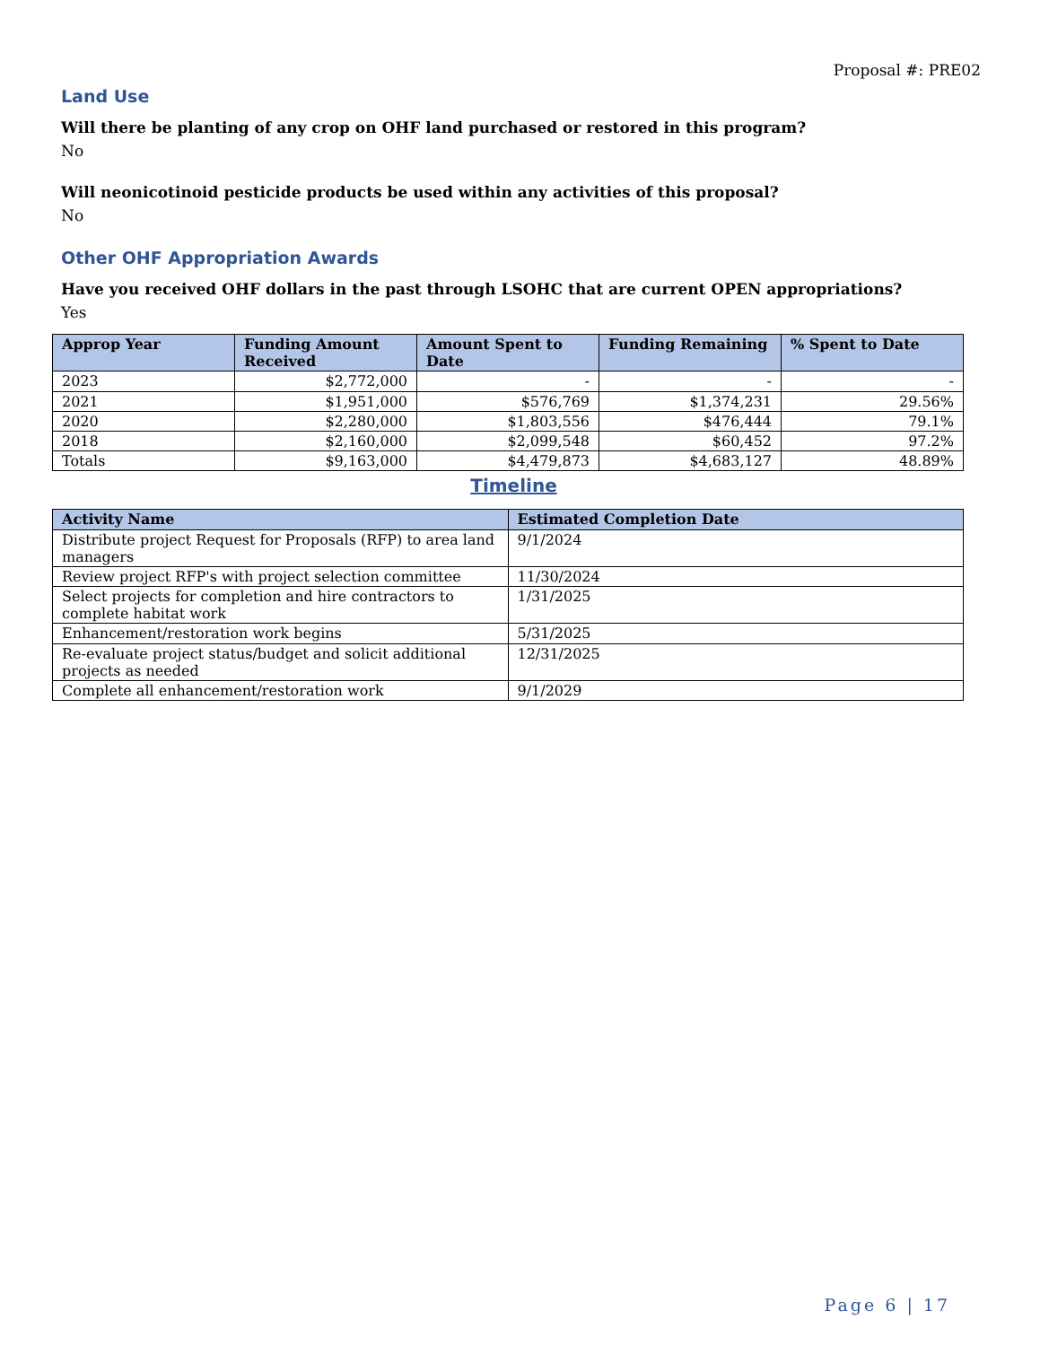Proposal #: PRE02
Land Use
Will there be planting of any crop on OHF land purchased or restored in this program?
No
Will neonicotinoid pesticide products be used within any activities of this proposal?
No
Other OHF Appropriation Awards
Have you received OHF dollars in the past through LSOHC that are current OPEN appropriations?
Yes
| Approp Year | Funding Amount Received | Amount Spent to Date | Funding Remaining | % Spent to Date |
| --- | --- | --- | --- | --- |
| 2023 | $2,772,000 | - | - | - |
| 2021 | $1,951,000 | $576,769 | $1,374,231 | 29.56% |
| 2020 | $2,280,000 | $1,803,556 | $476,444 | 79.1% |
| 2018 | $2,160,000 | $2,099,548 | $60,452 | 97.2% |
| Totals | $9,163,000 | $4,479,873 | $4,683,127 | 48.89% |
Timeline
| Activity Name | Estimated Completion Date |
| --- | --- |
| Distribute project Request for Proposals (RFP) to area land managers | 9/1/2024 |
| Review project RFP's with project selection committee | 11/30/2024 |
| Select projects for completion and hire contractors to complete habitat work | 1/31/2025 |
| Enhancement/restoration work begins | 5/31/2025 |
| Re-evaluate project status/budget and solicit additional projects as needed | 12/31/2025 |
| Complete all enhancement/restoration work | 9/1/2029 |
Page 6 | 17